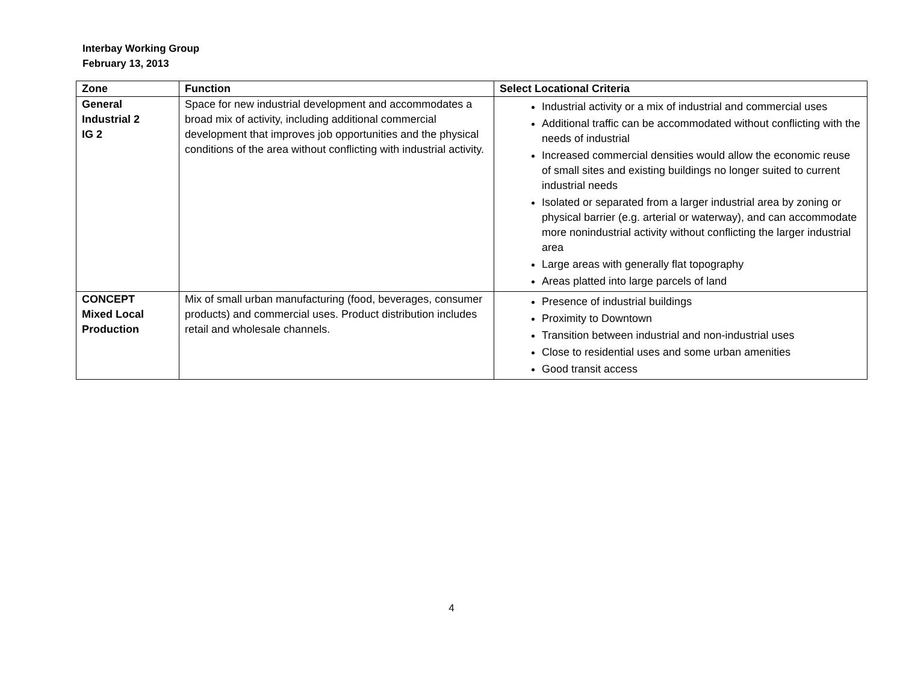Interbay Working Group
February 13, 2013
| Zone | Function | Select Locational Criteria |
| --- | --- | --- |
| General Industrial 2 IG 2 | Space for new industrial development and accommodates a broad mix of activity, including additional commercial development that improves job opportunities and the physical conditions of the area without conflicting with industrial activity. | Industrial activity or a mix of industrial and commercial uses Additional traffic can be accommodated without conflicting with the needs of industrial Increased commercial densities would allow the economic reuse of small sites and existing buildings no longer suited to current industrial needs Isolated or separated from a larger industrial area by zoning or physical barrier (e.g. arterial or waterway), and can accommodate more nonindustrial activity without conflicting the larger industrial area Large areas with generally flat topography Areas platted into large parcels of land |
| CONCEPT Mixed Local Production | Mix of small urban manufacturing (food, beverages, consumer products) and commercial uses. Product distribution includes retail and wholesale channels. | Presence of industrial buildings Proximity to Downtown Transition between industrial and non-industrial uses Close to residential uses and some urban amenities Good transit access |
4